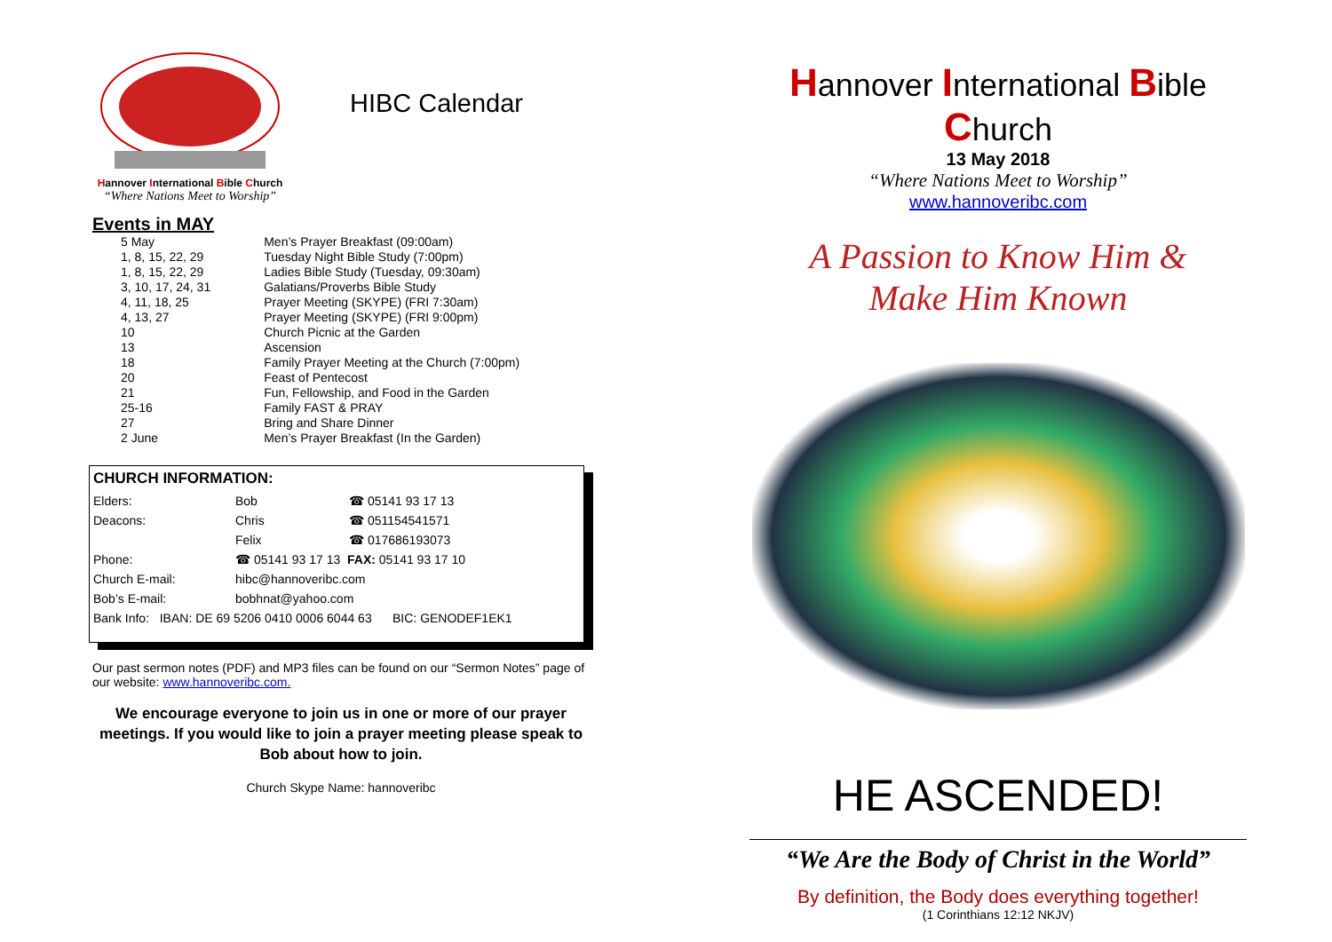Hannover International Bible Church
“Where Nations Meet to Worship”
HIBC Calendar
Events in MAY
| 5 May | Men’s Prayer Breakfast (09:00am) |
| 1, 8, 15, 22, 29 | Tuesday Night Bible Study (7:00pm) |
| 1, 8, 15, 22, 29 | Ladies Bible Study (Tuesday, 09:30am) |
| 3, 10, 17, 24, 31 | Galatians/Proverbs Bible Study |
| 4, 11, 18, 25 | Prayer Meeting (SKYPE) (FRI 7:30am) |
| 4, 13, 27 | Prayer Meeting (SKYPE) (FRI 9:00pm) |
| 10 | Church Picnic at the Garden |
| 13 | Ascension |
| 18 | Family Prayer Meeting at the Church (7:00pm) |
| 20 | Feast of Pentecost |
| 21 | Fun, Fellowship, and Food in the Garden |
| 25-16 | Family FAST & PRAY |
| 27 | Bring and Share Dinner |
| 2 June | Men’s Prayer Breakfast (In the Garden) |
CHURCH INFORMATION:
| Elders: | Bob | ☎ 05141 93 17 13 |
| Deacons: | Chris | ☎ 051154541571 |
| | Felix | ☎ 017686193073 |
| Phone: | ☎ 05141 93 17 13 FAX: 05141 93 17 10 | |
| Church E-mail: | hibc@hannoveribc.com | |
| Bob’s E-mail: | bobhnat@yahoo.com | |
| Bank Info: IBAN: DE 69 5206 0410 0006 6044 63 BIC: GENODEF1EK1 | | |
Our past sermon notes (PDF) and MP3 files can be found on our “Sermon Notes” page of our website: www.hannoveribc.com.
We encourage everyone to join us in one or more of our prayer meetings. If you would like to join a prayer meeting please speak to Bob about how to join.
Church Skype Name: hannoveribc
Hannover International Bible Church
13 May 2018
“Where Nations Meet to Worship”
www.hannoveribc.com
A Passion to Know Him &
Make Him Known
HE ASCENDED!
“We Are the Body of Christ in the World”
By definition, the Body does everything together!
(1 Corinthians 12:12 NKJV)